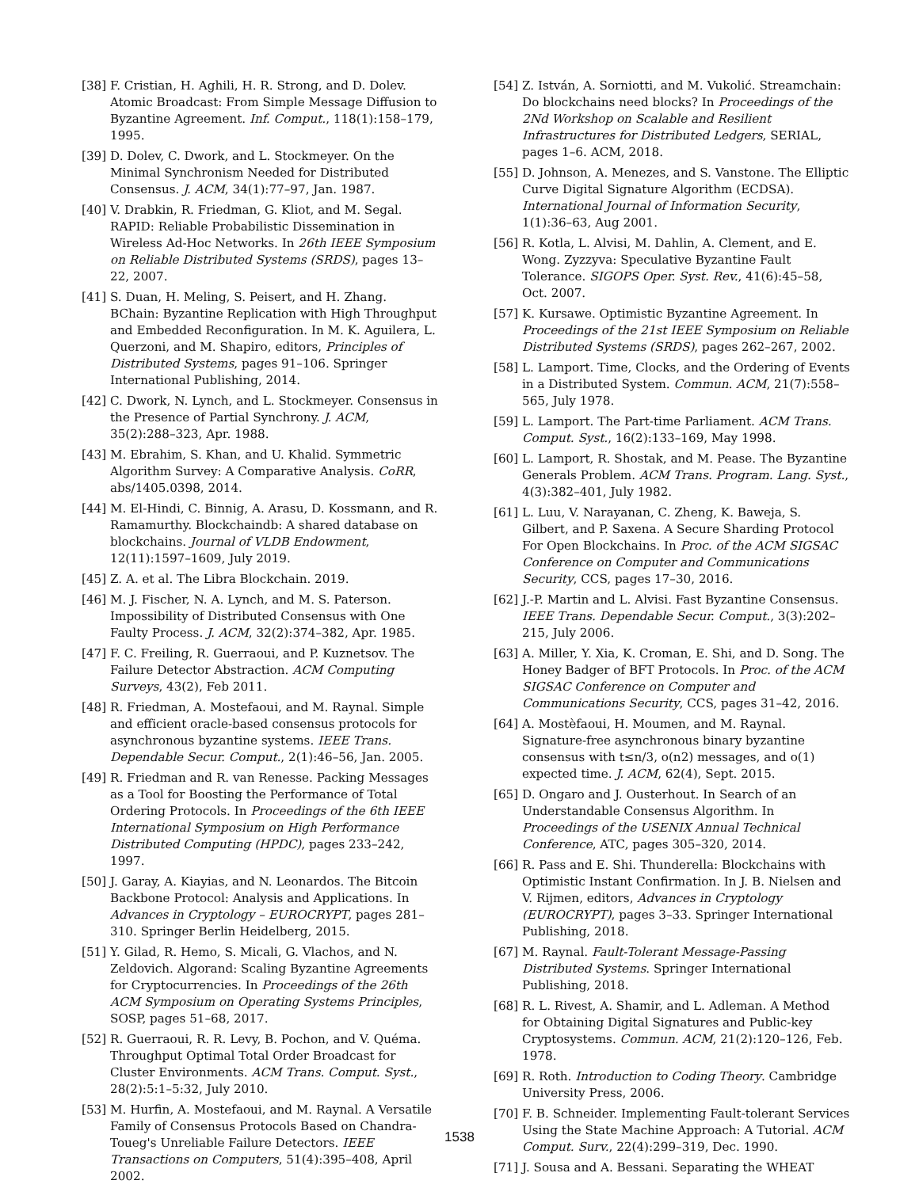[38] F. Cristian, H. Aghili, H. R. Strong, and D. Dolev. Atomic Broadcast: From Simple Message Diffusion to Byzantine Agreement. Inf. Comput., 118(1):158–179, 1995.
[39] D. Dolev, C. Dwork, and L. Stockmeyer. On the Minimal Synchronism Needed for Distributed Consensus. J. ACM, 34(1):77–97, Jan. 1987.
[40] V. Drabkin, R. Friedman, G. Kliot, and M. Segal. RAPID: Reliable Probabilistic Dissemination in Wireless Ad-Hoc Networks. In 26th IEEE Symposium on Reliable Distributed Systems (SRDS), pages 13–22, 2007.
[41] S. Duan, H. Meling, S. Peisert, and H. Zhang. BChain: Byzantine Replication with High Throughput and Embedded Reconfiguration. In M. K. Aguilera, L. Querzoni, and M. Shapiro, editors, Principles of Distributed Systems, pages 91–106. Springer International Publishing, 2014.
[42] C. Dwork, N. Lynch, and L. Stockmeyer. Consensus in the Presence of Partial Synchrony. J. ACM, 35(2):288–323, Apr. 1988.
[43] M. Ebrahim, S. Khan, and U. Khalid. Symmetric Algorithm Survey: A Comparative Analysis. CoRR, abs/1405.0398, 2014.
[44] M. El-Hindi, C. Binnig, A. Arasu, D. Kossmann, and R. Ramamurthy. Blockchaindb: A shared database on blockchains. Journal of VLDB Endowment, 12(11):1597–1609, July 2019.
[45] Z. A. et al. The Libra Blockchain. 2019.
[46] M. J. Fischer, N. A. Lynch, and M. S. Paterson. Impossibility of Distributed Consensus with One Faulty Process. J. ACM, 32(2):374–382, Apr. 1985.
[47] F. C. Freiling, R. Guerraoui, and P. Kuznetsov. The Failure Detector Abstraction. ACM Computing Surveys, 43(2), Feb 2011.
[48] R. Friedman, A. Mostefaoui, and M. Raynal. Simple and efficient oracle-based consensus protocols for asynchronous byzantine systems. IEEE Trans. Dependable Secur. Comput., 2(1):46–56, Jan. 2005.
[49] R. Friedman and R. van Renesse. Packing Messages as a Tool for Boosting the Performance of Total Ordering Protocols. In Proceedings of the 6th IEEE International Symposium on High Performance Distributed Computing (HPDC), pages 233–242, 1997.
[50] J. Garay, A. Kiayias, and N. Leonardos. The Bitcoin Backbone Protocol: Analysis and Applications. In Advances in Cryptology – EUROCRYPT, pages 281–310. Springer Berlin Heidelberg, 2015.
[51] Y. Gilad, R. Hemo, S. Micali, G. Vlachos, and N. Zeldovich. Algorand: Scaling Byzantine Agreements for Cryptocurrencies. In Proceedings of the 26th ACM Symposium on Operating Systems Principles, SOSP, pages 51–68, 2017.
[52] R. Guerraoui, R. R. Levy, B. Pochon, and V. Quéma. Throughput Optimal Total Order Broadcast for Cluster Environments. ACM Trans. Comput. Syst., 28(2):5:1–5:32, July 2010.
[53] M. Hurfin, A. Mostefaoui, and M. Raynal. A Versatile Family of Consensus Protocols Based on Chandra-Toueg's Unreliable Failure Detectors. IEEE Transactions on Computers, 51(4):395–408, April 2002.
[54] Z. István, A. Sorniotti, and M. Vukolić. Streamchain: Do blockchains need blocks? In Proceedings of the 2Nd Workshop on Scalable and Resilient Infrastructures for Distributed Ledgers, SERIAL, pages 1–6. ACM, 2018.
[55] D. Johnson, A. Menezes, and S. Vanstone. The Elliptic Curve Digital Signature Algorithm (ECDSA). International Journal of Information Security, 1(1):36–63, Aug 2001.
[56] R. Kotla, L. Alvisi, M. Dahlin, A. Clement, and E. Wong. Zyzzyva: Speculative Byzantine Fault Tolerance. SIGOPS Oper. Syst. Rev., 41(6):45–58, Oct. 2007.
[57] K. Kursawe. Optimistic Byzantine Agreement. In Proceedings of the 21st IEEE Symposium on Reliable Distributed Systems (SRDS), pages 262–267, 2002.
[58] L. Lamport. Time, Clocks, and the Ordering of Events in a Distributed System. Commun. ACM, 21(7):558–565, July 1978.
[59] L. Lamport. The Part-time Parliament. ACM Trans. Comput. Syst., 16(2):133–169, May 1998.
[60] L. Lamport, R. Shostak, and M. Pease. The Byzantine Generals Problem. ACM Trans. Program. Lang. Syst., 4(3):382–401, July 1982.
[61] L. Luu, V. Narayanan, C. Zheng, K. Baweja, S. Gilbert, and P. Saxena. A Secure Sharding Protocol For Open Blockchains. In Proc. of the ACM SIGSAC Conference on Computer and Communications Security, CCS, pages 17–30, 2016.
[62] J.-P. Martin and L. Alvisi. Fast Byzantine Consensus. IEEE Trans. Dependable Secur. Comput., 3(3):202–215, July 2006.
[63] A. Miller, Y. Xia, K. Croman, E. Shi, and D. Song. The Honey Badger of BFT Protocols. In Proc. of the ACM SIGSAC Conference on Computer and Communications Security, CCS, pages 31–42, 2016.
[64] A. Mostèfaoui, H. Moumen, and M. Raynal. Signature-free asynchronous binary byzantine consensus with t≤n/3, o(n2) messages, and o(1) expected time. J. ACM, 62(4), Sept. 2015.
[65] D. Ongaro and J. Ousterhout. In Search of an Understandable Consensus Algorithm. In Proceedings of the USENIX Annual Technical Conference, ATC, pages 305–320, 2014.
[66] R. Pass and E. Shi. Thunderella: Blockchains with Optimistic Instant Confirmation. In J. B. Nielsen and V. Rijmen, editors, Advances in Cryptology (EUROCRYPT), pages 3–33. Springer International Publishing, 2018.
[67] M. Raynal. Fault-Tolerant Message-Passing Distributed Systems. Springer International Publishing, 2018.
[68] R. L. Rivest, A. Shamir, and L. Adleman. A Method for Obtaining Digital Signatures and Public-key Cryptosystems. Commun. ACM, 21(2):120–126, Feb. 1978.
[69] R. Roth. Introduction to Coding Theory. Cambridge University Press, 2006.
[70] F. B. Schneider. Implementing Fault-tolerant Services Using the State Machine Approach: A Tutorial. ACM Comput. Surv., 22(4):299–319, Dec. 1990.
[71] J. Sousa and A. Bessani. Separating the WHEAT
1538